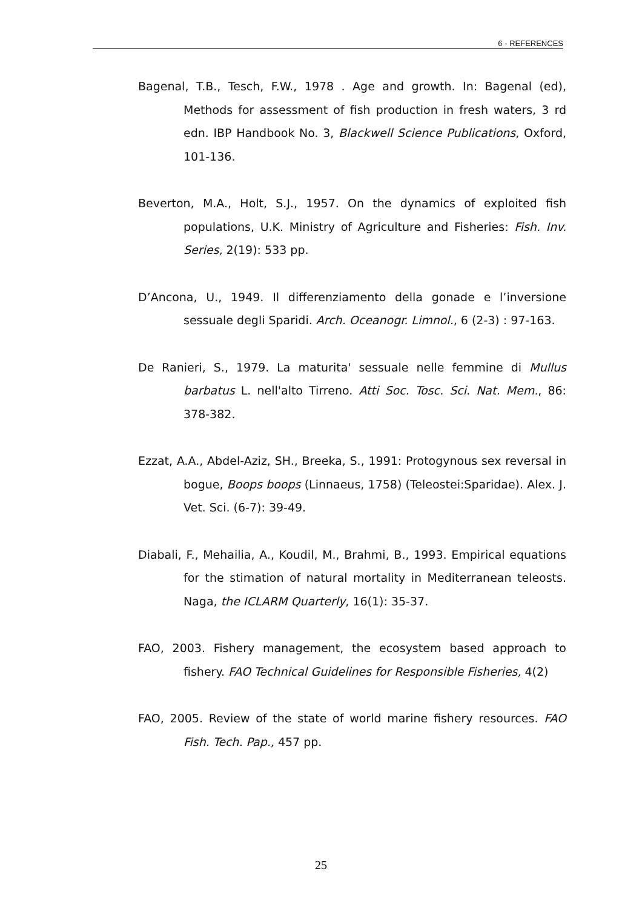6 - REFERENCES
Bagenal, T.B., Tesch, F.W., 1978 . Age and growth. In: Bagenal (ed), Methods for assessment of fish production in fresh waters, 3 rd edn. IBP Handbook No. 3, Blackwell Science Publications, Oxford, 101-136.
Beverton, M.A., Holt, S.J., 1957. On the dynamics of exploited fish populations, U.K. Ministry of Agriculture and Fisheries: Fish. Inv. Series, 2(19): 533 pp.
D’Ancona, U., 1949. Il differenziamento della gonade e l’inversione sessuale degli Sparidi. Arch. Oceanogr. Limnol., 6 (2-3) : 97-163.
De Ranieri, S., 1979. La maturita' sessuale nelle femmine di Mullus barbatus L. nell'alto Tirreno. Atti Soc. Tosc. Sci. Nat. Mem., 86: 378-382.
Ezzat, A.A., Abdel-Aziz, SH., Breeka, S., 1991: Protogynous sex reversal in bogue, Boops boops (Linnaeus, 1758) (Teleostei:Sparidae). Alex. J. Vet. Sci. (6-7): 39-49.
Diabali, F., Mehailia, A., Koudil, M., Brahmi, B., 1993. Empirical equations for the stimation of natural mortality in Mediterranean teleosts. Naga, the ICLARM Quarterly, 16(1): 35-37.
FAO, 2003. Fishery management, the ecosystem based approach to fishery. FAO Technical Guidelines for Responsible Fisheries, 4(2)
FAO, 2005. Review of the state of world marine fishery resources. FAO Fish. Tech. Pap., 457 pp.
25